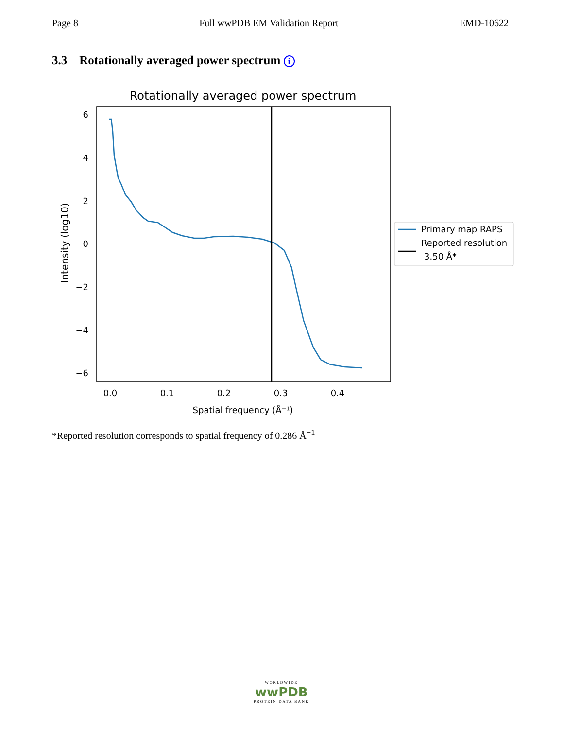Page 8 Full wwPDB EM Validation Report EMD-10622
3.3 Rotationally averaged power spectrum i
Rotationally averaged power spectrum
6
4
2
0
−2
−4
−6
0.0
0.1
0.2
0.3
0.4
Spatial frequency (Å⁻¹)
Intensity (log10)
Primary map RAPS
Reported resolution
3.50 Å*
*Reported resolution corresponds to spatial frequency of 0.286 Å<sup>−1</sup>
WORLDWIDE
wwPDB
PROTEIN DATA BANK